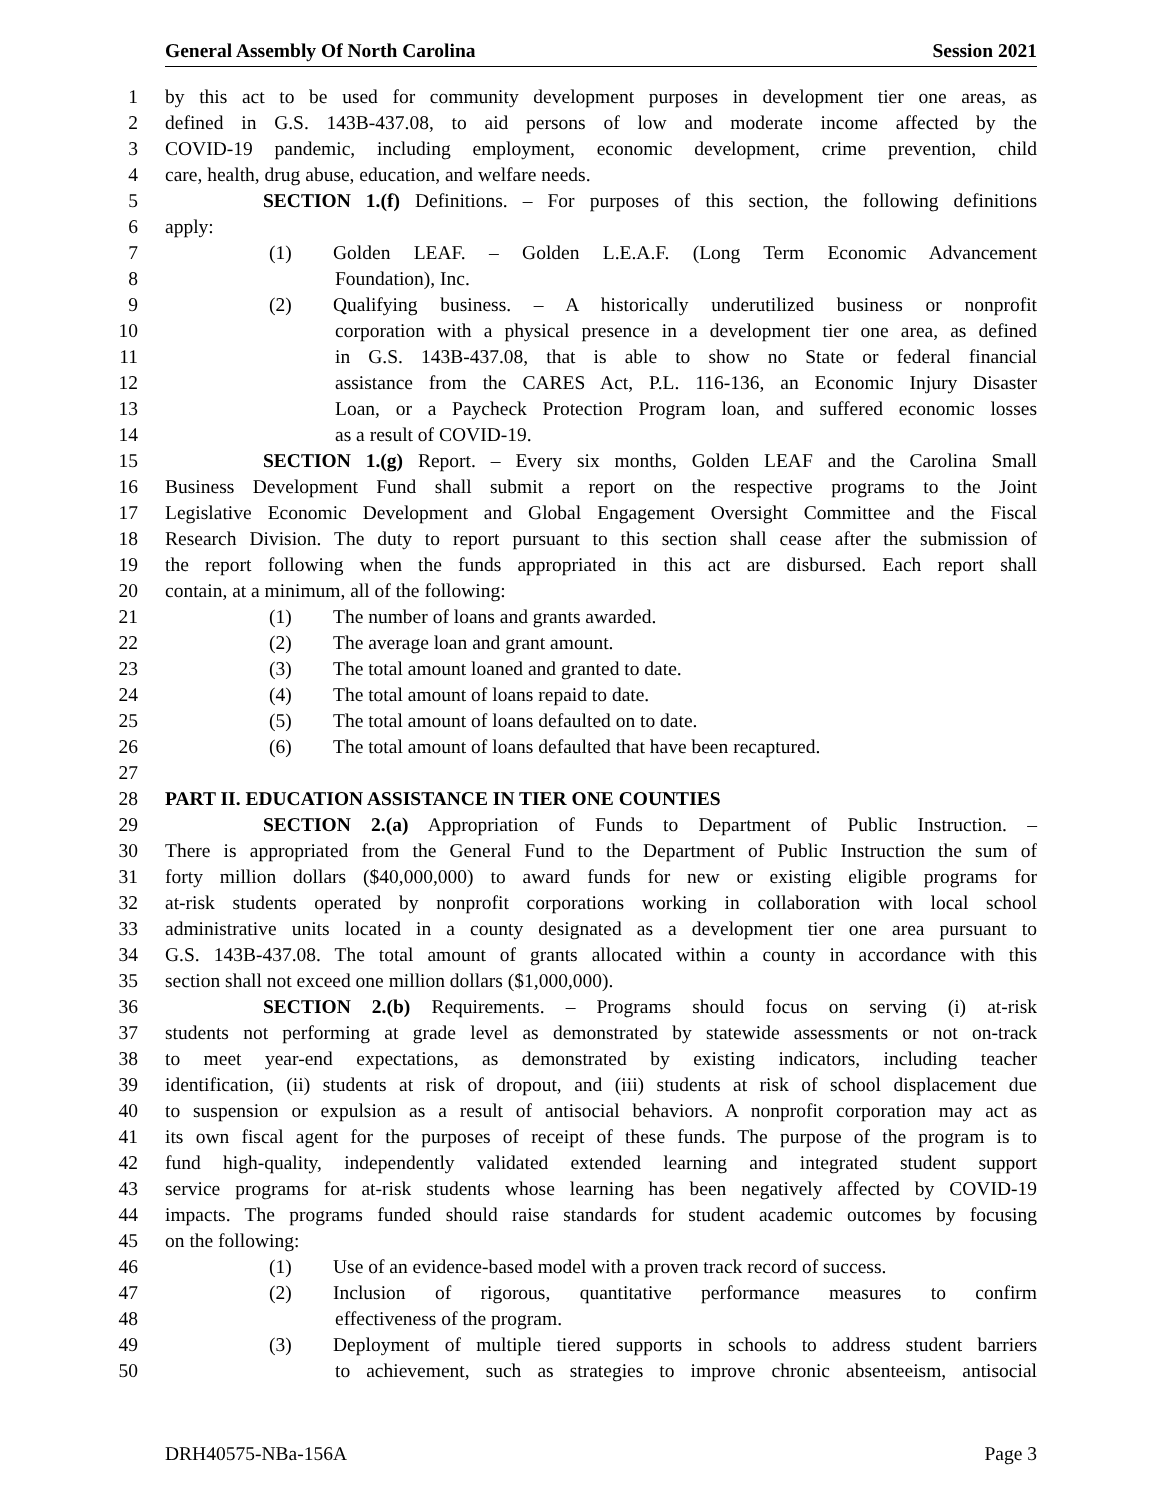General Assembly Of North Carolina Session 2021
1 by this act to be used for community development purposes in development tier one areas, as
2 defined in G.S. 143B-437.08, to aid persons of low and moderate income affected by the
3 COVID-19 pandemic, including employment, economic development, crime prevention, child
4 care, health, drug abuse, education, and welfare needs.
5 SECTION 1.(f) Definitions. – For purposes of this section, the following definitions
6 apply:
7 (1) Golden LEAF. – Golden L.E.A.F. (Long Term Economic Advancement
8 Foundation), Inc.
9 (2) Qualifying business. – A historically underutilized business or nonprofit
10 corporation with a physical presence in a development tier one area, as defined
11 in G.S. 143B-437.08, that is able to show no State or federal financial
12 assistance from the CARES Act, P.L. 116-136, an Economic Injury Disaster
13 Loan, or a Paycheck Protection Program loan, and suffered economic losses
14 as a result of COVID-19.
15 SECTION 1.(g) Report. – Every six months, Golden LEAF and the Carolina Small
16 Business Development Fund shall submit a report on the respective programs to the Joint
17 Legislative Economic Development and Global Engagement Oversight Committee and the Fiscal
18 Research Division. The duty to report pursuant to this section shall cease after the submission of
19 the report following when the funds appropriated in this act are disbursed. Each report shall
20 contain, at a minimum, all of the following:
21 (1) The number of loans and grants awarded.
22 (2) The average loan and grant amount.
23 (3) The total amount loaned and granted to date.
24 (4) The total amount of loans repaid to date.
25 (5) The total amount of loans defaulted on to date.
26 (6) The total amount of loans defaulted that have been recaptured.
27
28 PART II. EDUCATION ASSISTANCE IN TIER ONE COUNTIES
29 SECTION 2.(a) Appropriation of Funds to Department of Public Instruction. –
30 There is appropriated from the General Fund to the Department of Public Instruction the sum of
31 forty million dollars ($40,000,000) to award funds for new or existing eligible programs for
32 at-risk students operated by nonprofit corporations working in collaboration with local school
33 administrative units located in a county designated as a development tier one area pursuant to
34 G.S. 143B-437.08. The total amount of grants allocated within a county in accordance with this
35 section shall not exceed one million dollars ($1,000,000).
36 SECTION 2.(b) Requirements. – Programs should focus on serving (i) at-risk
37 students not performing at grade level as demonstrated by statewide assessments or not on-track
38 to meet year-end expectations, as demonstrated by existing indicators, including teacher
39 identification, (ii) students at risk of dropout, and (iii) students at risk of school displacement due
40 to suspension or expulsion as a result of antisocial behaviors. A nonprofit corporation may act as
41 its own fiscal agent for the purposes of receipt of these funds. The purpose of the program is to
42 fund high-quality, independently validated extended learning and integrated student support
43 service programs for at-risk students whose learning has been negatively affected by COVID-19
44 impacts. The programs funded should raise standards for student academic outcomes by focusing
45 on the following:
46 (1) Use of an evidence-based model with a proven track record of success.
47 (2) Inclusion of rigorous, quantitative performance measures to confirm
48 effectiveness of the program.
49 (3) Deployment of multiple tiered supports in schools to address student barriers
50 to achievement, such as strategies to improve chronic absenteeism, antisocial
DRH40575-NBa-156A Page 3